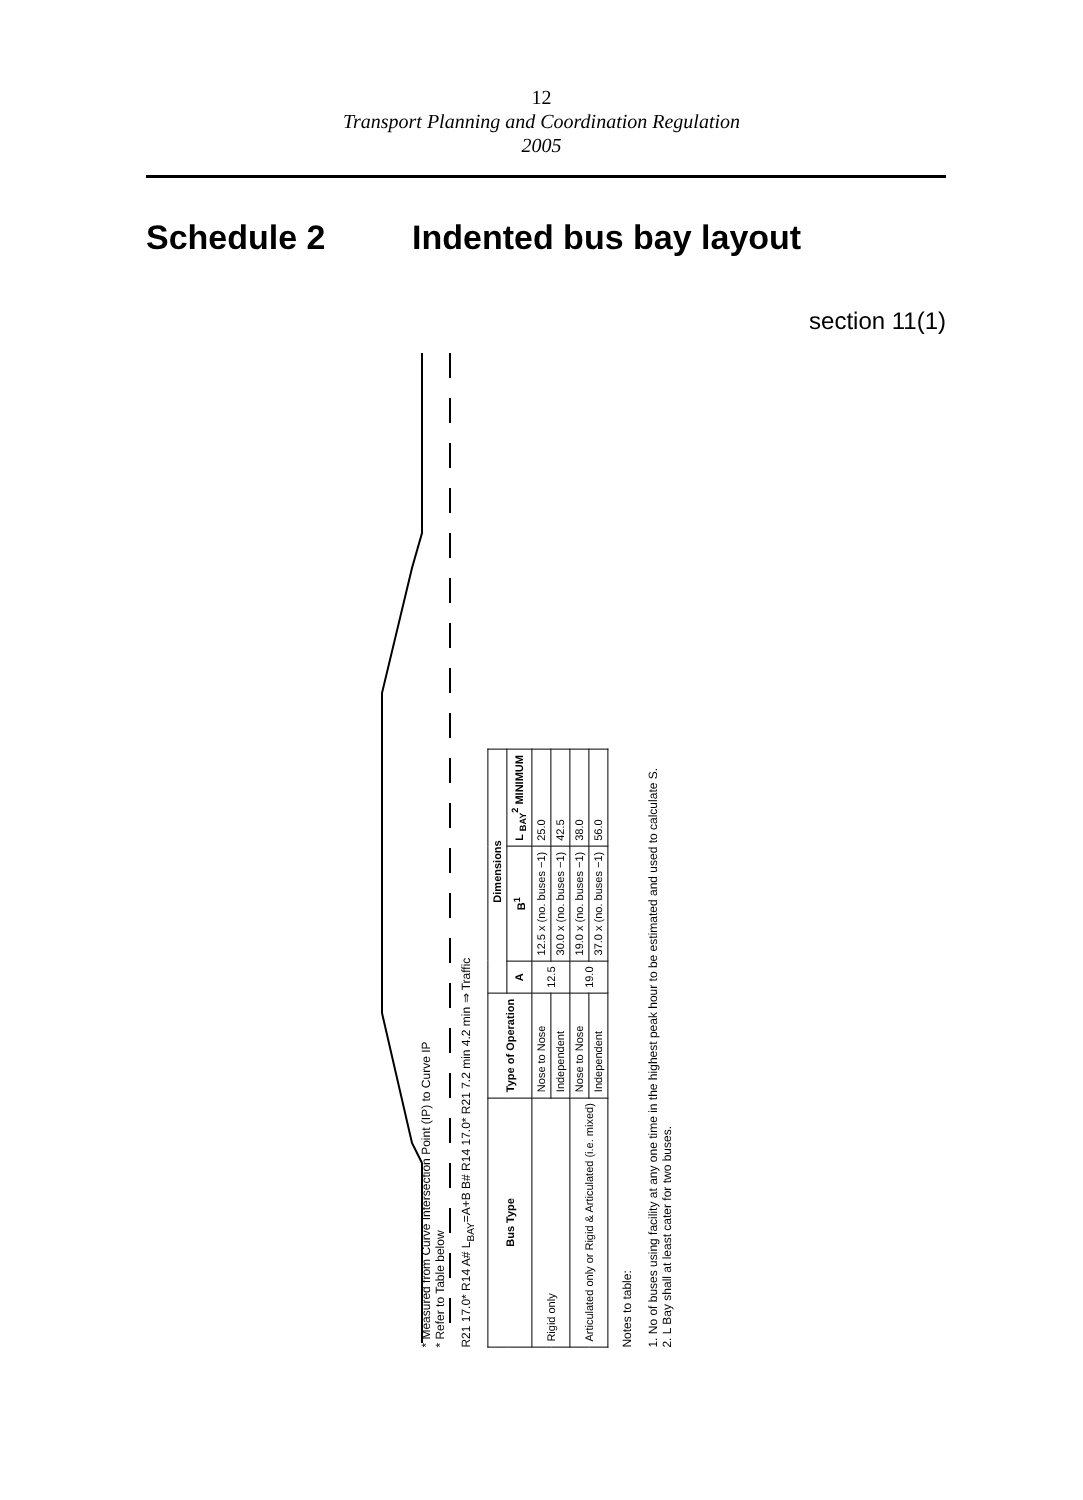12
Transport Planning and Coordination Regulation
2005
Schedule 2 Indented bus bay layout
section 11(1)
* Measured from Curve Intersection Point (IP) to Curve IP
* Refer to Table below
R21 17.0* R14 A# L<sub>BAY</sub>=A+B B# R14 17.0* R21 7.2 min 4.2 min ⇒ Traffic
| Bus Type | Type of Operation | Dimensions | | |
| --- | --- | --- | --- | --- |
| | | A | B<sup>1</sup> | L <sub>BAY</sub><sup>2</sup> MINIMUM |
| Rigid only | Nose to Nose | 12.5 | 12.5 x (no. buses −1) | 25.0 |
| | Independent | | 30.0 x (no. buses −1) | 42.5 |
| Articulated only or Rigid & Articulated (i.e. mixed) | Nose to Nose | 19.0 | 19.0 x (no. buses −1) | 38.0 |
| | Independent | | 37.0 x (no. buses −1) | 56.0 |
Notes to table:
1. No of buses using facility at any one time in the highest peak hour to be estimated and used to calculate S.
2. L Bay shall at least cater for two buses.